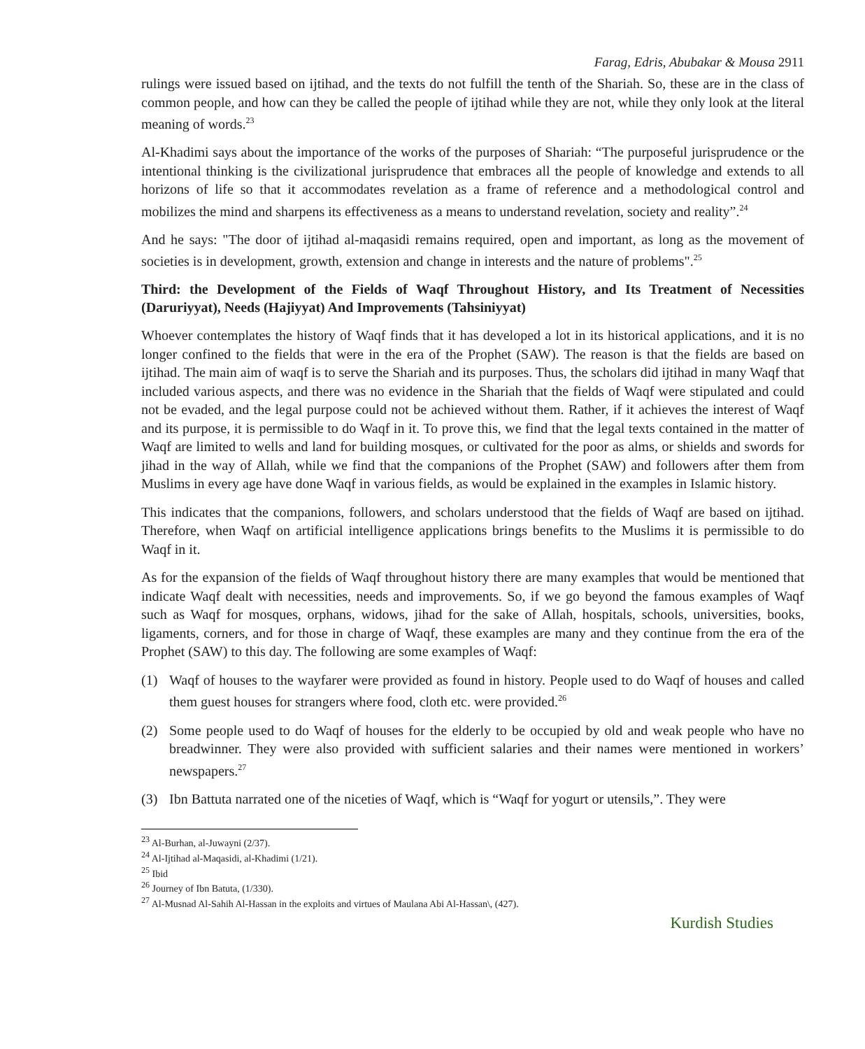Farag, Edris, Abubakar & Mousa 2911
rulings were issued based on ijtihad, and the texts do not fulfill the tenth of the Shariah. So, these are in the class of common people, and how can they be called the people of ijtihad while they are not, while they only look at the literal meaning of words.<sup>23</sup>
Al-Khadimi says about the importance of the works of the purposes of Shariah: “The purposeful jurisprudence or the intentional thinking is the civilizational jurisprudence that embraces all the people of knowledge and extends to all horizons of life so that it accommodates revelation as a frame of reference and a methodological control and mobilizes the mind and sharpens its effectiveness as a means to understand revelation, society and reality”.<sup>24</sup>
And he says: "The door of ijtihad al-maqasidi remains required, open and important, as long as the movement of societies is in development, growth, extension and change in interests and the nature of problems".<sup>25</sup>
Third: the Development of the Fields of Waqf Throughout History, and Its Treatment of Necessities (Daruriyyat), Needs (Hajiyyat) And Improvements (Tahsiniyyat)
Whoever contemplates the history of Waqf finds that it has developed a lot in its historical applications, and it is no longer confined to the fields that were in the era of the Prophet (SAW). The reason is that the fields are based on ijtihad. The main aim of waqf is to serve the Shariah and its purposes. Thus, the scholars did ijtihad in many Waqf that included various aspects, and there was no evidence in the Shariah that the fields of Waqf were stipulated and could not be evaded, and the legal purpose could not be achieved without them. Rather, if it achieves the interest of Waqf and its purpose, it is permissible to do Waqf in it. To prove this, we find that the legal texts contained in the matter of Waqf are limited to wells and land for building mosques, or cultivated for the poor as alms, or shields and swords for jihad in the way of Allah, while we find that the companions of the Prophet (SAW) and followers after them from Muslims in every age have done Waqf in various fields, as would be explained in the examples in Islamic history.
This indicates that the companions, followers, and scholars understood that the fields of Waqf are based on ijtihad. Therefore, when Waqf on artificial intelligence applications brings benefits to the Muslims it is permissible to do Waqf in it.
As for the expansion of the fields of Waqf throughout history there are many examples that would be mentioned that indicate Waqf dealt with necessities, needs and improvements. So, if we go beyond the famous examples of Waqf such as Waqf for mosques, orphans, widows, jihad for the sake of Allah, hospitals, schools, universities, books, ligaments, corners, and for those in charge of Waqf, these examples are many and they continue from the era of the Prophet (SAW) to this day. The following are some examples of Waqf:
(1) Waqf of houses to the wayfarer were provided as found in history. People used to do Waqf of houses and called them guest houses for strangers where food, cloth etc. were provided.<sup>26</sup>
(2) Some people used to do Waqf of houses for the elderly to be occupied by old and weak people who have no breadwinner. They were also provided with sufficient salaries and their names were mentioned in workers’ newspapers.<sup>27</sup>
(3) Ibn Battuta narrated one of the niceties of Waqf, which is “Waqf for yogurt or utensils,”. They were
<sup>23</sup> Al-Burhan, al-Juwayni (2/37).
<sup>24</sup> Al-Ijtihad al-Maqasidi, al-Khadimi (1/21).
<sup>25</sup> Ibid
<sup>26</sup> Journey of Ibn Batuta, (1/330).
<sup>27</sup> Al-Musnad Al-Sahih Al-Hassan in the exploits and virtues of Maulana Abi Al-Hassan\, (427).
Kurdish Studies